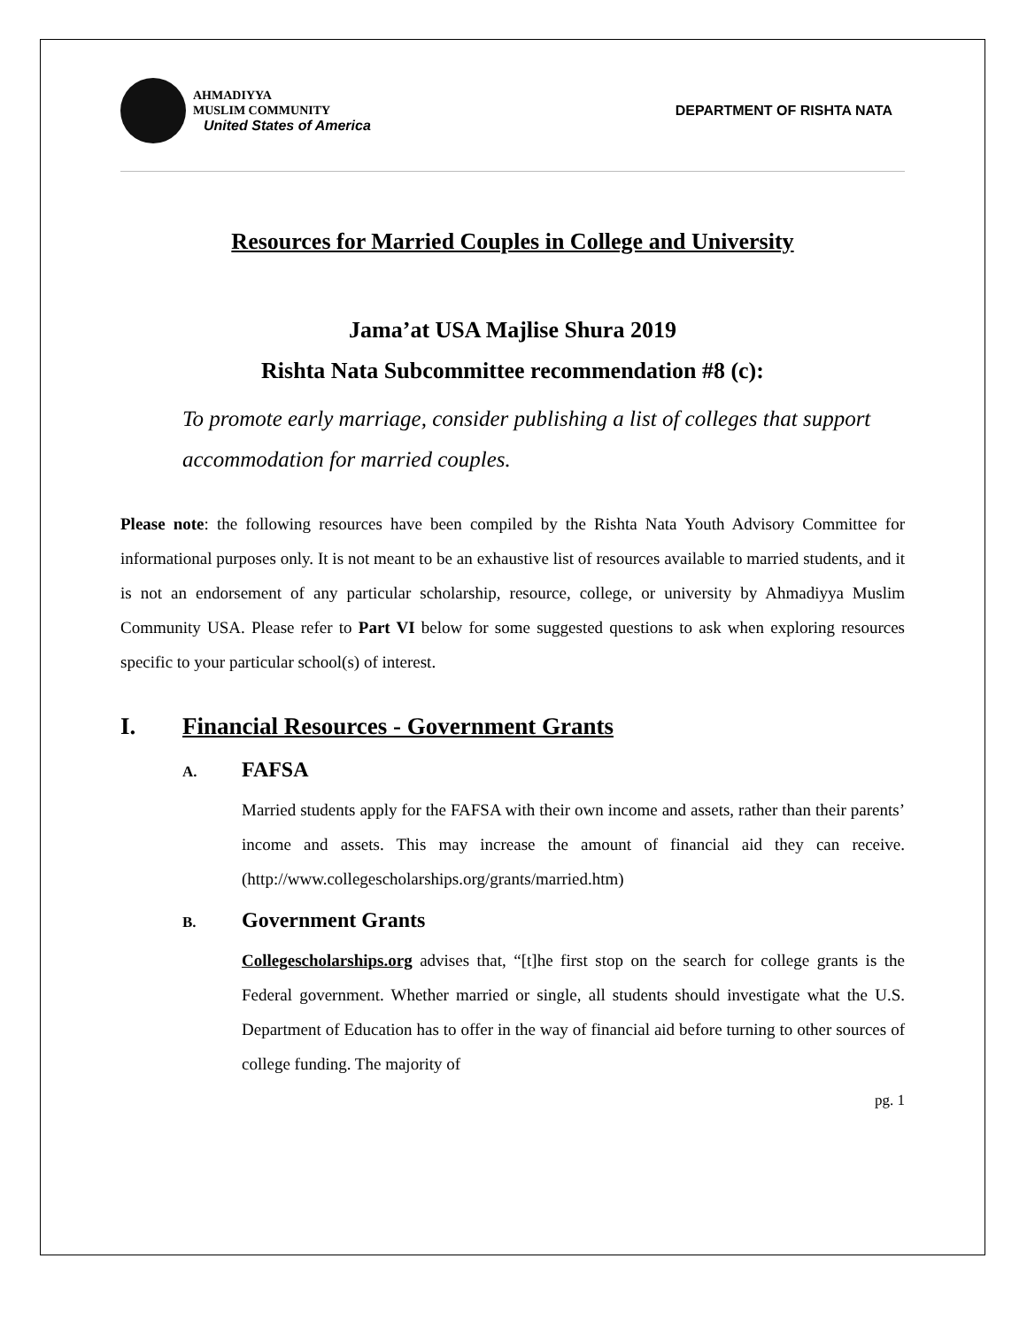AHMADIYYA
MUSLIM COMMUNITY
United States of America
DEPARTMENT OF RISHTA NATA
Resources for Married Couples in College and University
Jama’at USA Majlise Shura 2019
Rishta Nata Subcommittee recommendation #8 (c):
To promote early marriage, consider publishing a list of colleges that support accommodation for married couples.
Please note: the following resources have been compiled by the Rishta Nata Youth Advisory Committee for informational purposes only. It is not meant to be an exhaustive list of resources available to married students, and it is not an endorsement of any particular scholarship, resource, college, or university by Ahmadiyya Muslim Community USA. Please refer to Part VI below for some suggested questions to ask when exploring resources specific to your particular school(s) of interest.
I. Financial Resources - Government Grants
A. FAFSA
Married students apply for the FAFSA with their own income and assets, rather than their parents’ income and assets. This may increase the amount of financial aid they can receive. (http://www.collegescholarships.org/grants/married.htm)
B. Government Grants
Collegescholarships.org advises that, “[t]he first stop on the search for college grants is the Federal government. Whether married or single, all students should investigate what the U.S. Department of Education has to offer in the way of financial aid before turning to other sources of college funding. The majority of
pg. 1